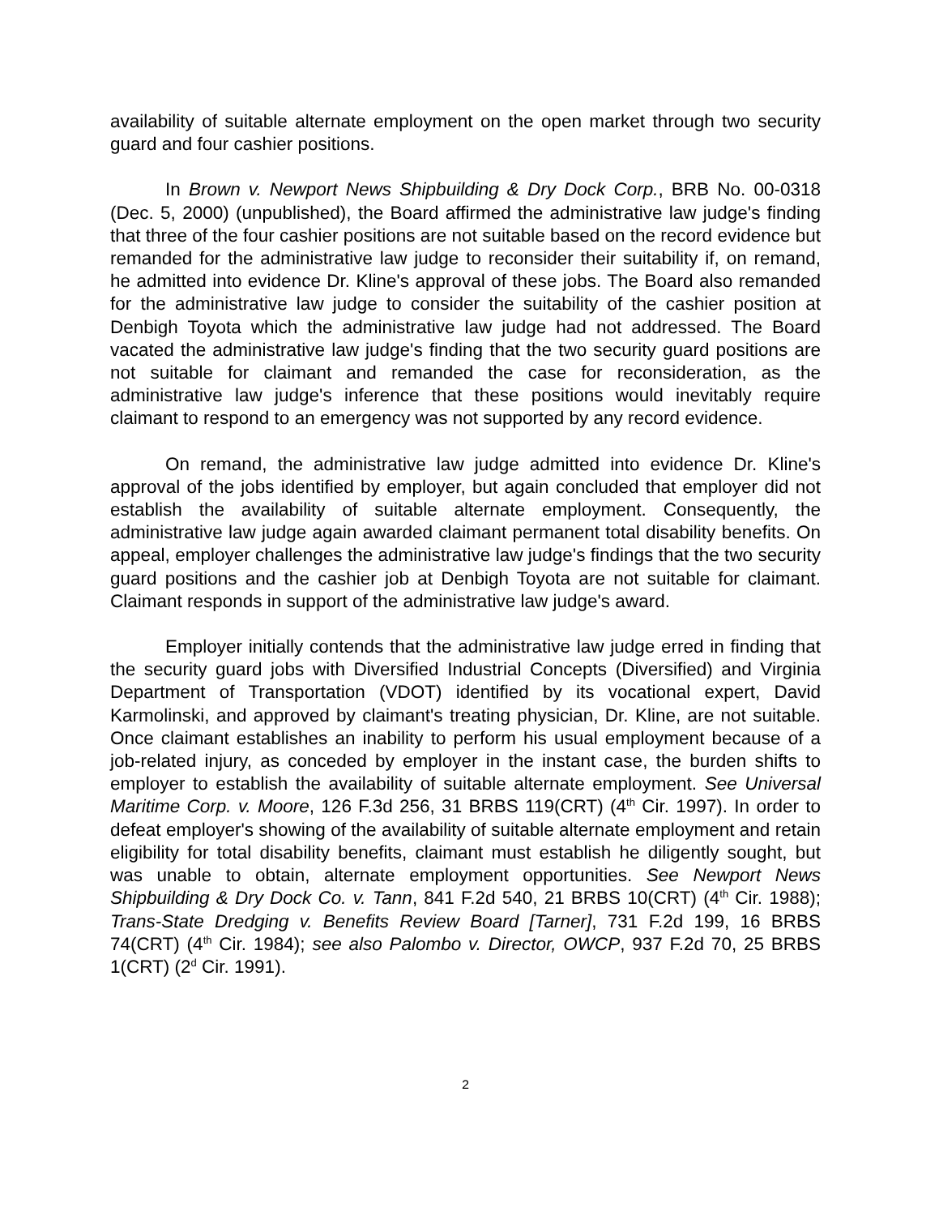availability of suitable alternate employment on the open market through two security guard and four cashier positions.
In Brown v. Newport News Shipbuilding & Dry Dock Corp., BRB No. 00-0318 (Dec. 5, 2000) (unpublished), the Board affirmed the administrative law judge's finding that three of the four cashier positions are not suitable based on the record evidence but remanded for the administrative law judge to reconsider their suitability if, on remand, he admitted into evidence Dr. Kline's approval of these jobs. The Board also remanded for the administrative law judge to consider the suitability of the cashier position at Denbigh Toyota which the administrative law judge had not addressed. The Board vacated the administrative law judge's finding that the two security guard positions are not suitable for claimant and remanded the case for reconsideration, as the administrative law judge's inference that these positions would inevitably require claimant to respond to an emergency was not supported by any record evidence.
On remand, the administrative law judge admitted into evidence Dr. Kline's approval of the jobs identified by employer, but again concluded that employer did not establish the availability of suitable alternate employment. Consequently, the administrative law judge again awarded claimant permanent total disability benefits. On appeal, employer challenges the administrative law judge's findings that the two security guard positions and the cashier job at Denbigh Toyota are not suitable for claimant. Claimant responds in support of the administrative law judge's award.
Employer initially contends that the administrative law judge erred in finding that the security guard jobs with Diversified Industrial Concepts (Diversified) and Virginia Department of Transportation (VDOT) identified by its vocational expert, David Karmolinski, and approved by claimant's treating physician, Dr. Kline, are not suitable. Once claimant establishes an inability to perform his usual employment because of a job-related injury, as conceded by employer in the instant case, the burden shifts to employer to establish the availability of suitable alternate employment. See Universal Maritime Corp. v. Moore, 126 F.3d 256, 31 BRBS 119(CRT) (4<sup>th</sup> Cir. 1997). In order to defeat employer's showing of the availability of suitable alternate employment and retain eligibility for total disability benefits, claimant must establish he diligently sought, but was unable to obtain, alternate employment opportunities. See Newport News Shipbuilding & Dry Dock Co. v. Tann, 841 F.2d 540, 21 BRBS 10(CRT) (4<sup>th</sup> Cir. 1988); Trans-State Dredging v. Benefits Review Board [Tarner], 731 F.2d 199, 16 BRBS 74(CRT) (4<sup>th</sup> Cir. 1984); see also Palombo v. Director, OWCP, 937 F.2d 70, 25 BRBS 1(CRT) (2<sup>d</sup> Cir. 1991).
2